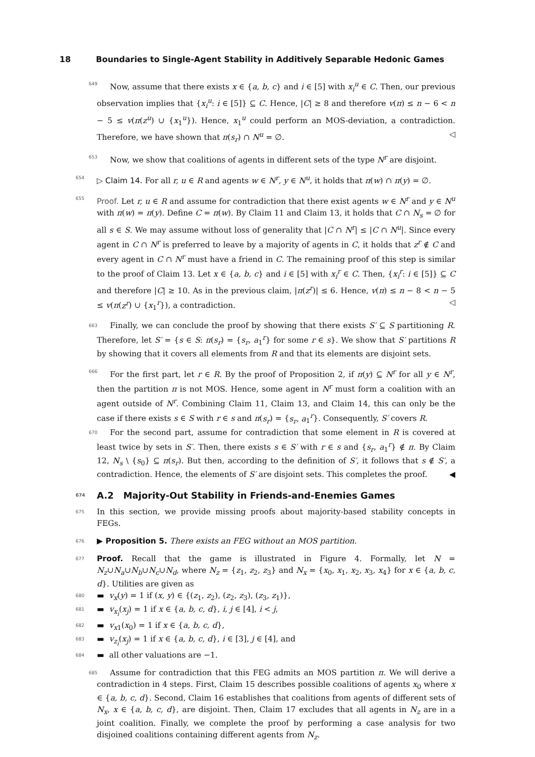18 Boundaries to Single-Agent Stability in Additively Separable Hedonic Games
649 Now, assume that there exists x ∈ {a, b, c} and i ∈ [5] with x<sub>i</sub><sup>u</sup> ∈ C. Then, our previous observation implies that {x<sub>i</sub><sup>u</sup>: i ∈ [5]} ⊆ C. Hence, |C| ≥ 8 and therefore v(π) ≤ n − 6 < n − 5 ≤ v(π(z<sup>u</sup>) ∪ {x<sub>1</sub><sup>u</sup>}). Hence, x<sub>1</sub><sup>u</sup> could perform an MOS-deviation, a contradiction. Therefore, we have shown that π(s<sub>r</sub>) ∩ N<sup>u</sup> = ∅. ◁
653 Now, we show that coalitions of agents in different sets of the type N<sup>r</sup> are disjoint.
654 ▷ Claim 14. For all r, u ∈ R and agents w ∈ N<sup>r</sup>, y ∈ N<sup>u</sup>, it holds that π(w) ∩ π(y) = ∅.
655 Proof. Let r, u ∈ R and assume for contradiction that there exist agents w ∈ N<sup>r</sup> and y ∈ N<sup>u</sup> with π(w) = π(y). Define C = π(w). By Claim 11 and Claim 13, it holds that C ∩ N<sub>s</sub> = ∅ for all s ∈ S. We may assume without loss of generality that |C ∩ N<sup>r</sup>| ≤ |C ∩ N<sup>u</sup>|. Since every agent in C ∩ N<sup>r</sup> is preferred to leave by a majority of agents in C, it holds that z<sup>r</sup> ∉ C and every agent in C ∩ N<sup>r</sup> must have a friend in C. The remaining proof of this step is similar to the proof of Claim 13. Let x ∈ {a, b, c} and i ∈ [5] with x<sub>i</sub><sup>r</sup> ∈ C. Then, {x<sub>i</sub><sup>r</sup>: i ∈ [5]} ⊆ C and therefore |C| ≥ 10. As in the previous claim, |π(z<sup>r</sup>)| ≤ 6. Hence, v(π) ≤ n − 8 < n − 5 ≤ v(π(z<sup>r</sup>) ∪ {x<sub>1</sub><sup>r</sup>}), a contradiction. ◁
663 Finally, we can conclude the proof by showing that there exists S′ ⊆ S partitioning R. Therefore, let S′ = {s ∈ S: π(s<sub>r</sub>) = {s<sub>r</sub>, a<sub>1</sub><sup>r</sup>} for some r ∈ s}. We show that S′ partitions R by showing that it covers all elements from R and that its elements are disjoint sets.
666 For the first part, let r ∈ R. By the proof of Proposition 2, if π(y) ⊆ N<sup>r</sup> for all y ∈ N<sup>r</sup>, then the partition π is not MOS. Hence, some agent in N<sup>r</sup> must form a coalition with an agent outside of N<sup>r</sup>. Combining Claim 11, Claim 13, and Claim 14, this can only be the case if there exists s ∈ S with r ∈ s and π(s<sub>r</sub>) = {s<sub>r</sub>, a<sub>1</sub><sup>r</sup>}. Consequently, S′ covers R.
670 For the second part, assume for contradiction that some element in R is covered at least twice by sets in S′. Then, there exists s ∈ S′ with r ∈ s and {s<sub>r</sub>, a<sub>1</sub><sup>r</sup>} ∉ π. By Claim 12, N<sub>s</sub> \ {s<sub>0</sub>} ⊆ π(s<sub>r</sub>). But then, according to the definition of S′, it follows that s ∉ S′, a contradiction. Hence, the elements of S′ are disjoint sets. This completes the proof. ◀
674 A.2 Majority-Out Stability in Friends-and-Enemies Games
675 In this section, we provide missing proofs about majority-based stability concepts in FEGs.
676 ▶ Proposition 5. There exists an FEG without an MOS partition.
677 Proof. Recall that the game is illustrated in Figure 4. Formally, let N = N<sub>z</sub>∪N<sub>a</sub>∪N<sub>b</sub>∪N<sub>c</sub>∪N<sub>d</sub>, where N<sub>z</sub> = {z<sub>1</sub>, z<sub>2</sub>, z<sub>3</sub>} and N<sub>x</sub> = {x<sub>0</sub>, x<sub>1</sub>, x<sub>2</sub>, x<sub>3</sub>, x<sub>4</sub>} for x ∈ {a, b, c, d}. Utilities are given as
680 ▬ v<sub>x</sub>(y) = 1 if (x, y) ∈ {(z<sub>1</sub>, z<sub>2</sub>), (z<sub>2</sub>, z<sub>3</sub>), (z<sub>3</sub>, z<sub>1</sub>)},
681 ▬ v<sub>x<sub>i</sub></sub>(x<sub>j</sub>) = 1 if x ∈ {a, b, c, d}, i, j ∈ [4], i < j,
682 ▬ v<sub>x</sub><sub>1</sub>(x<sub>0</sub>) = 1 if x ∈ {a, b, c, d},
683 ▬ v<sub>z<sub>i</sub></sub>(x<sub>j</sub>) = 1 if x ∈ {a, b, c, d}, i ∈ [3], j ∈ [4], and
684 ▬ all other valuations are −1.
685 Assume for contradiction that this FEG admits an MOS partition π. We will derive a contradiction in 4 steps. First, Claim 15 describes possible coalitions of agents x<sub>0</sub> where x ∈ {a, b, c, d}. Second, Claim 16 establishes that coalitions from agents of different sets of N<sub>x</sub>, x ∈ {a, b, c, d}, are disjoint. Then, Claim 17 excludes that all agents in N<sub>z</sub> are in a joint coalition. Finally, we complete the proof by performing a case analysis for two disjoined coalitions containing different agents from N<sub>z</sub>.